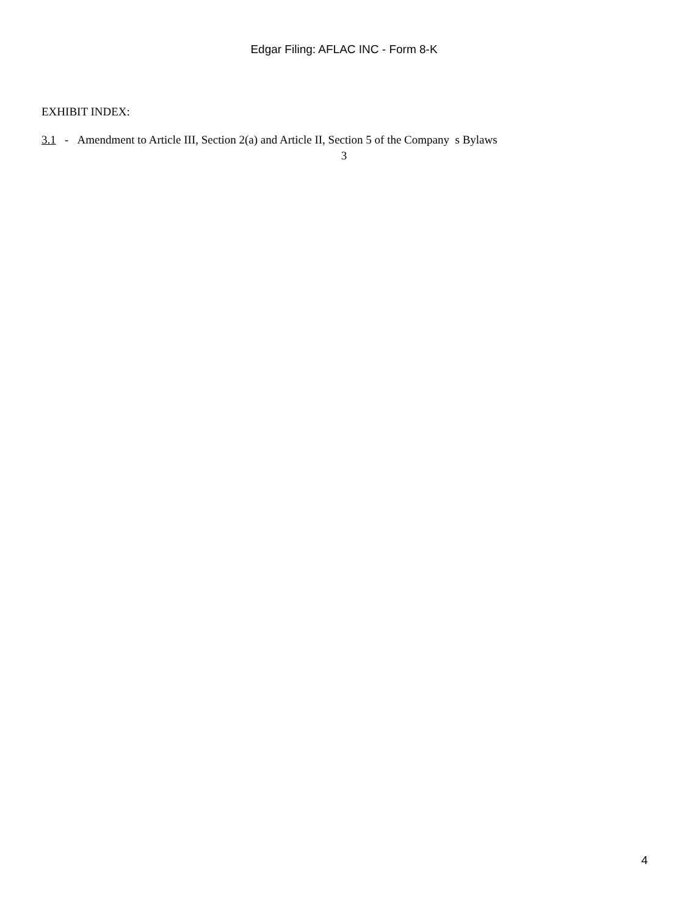Edgar Filing: AFLAC INC - Form 8-K
EXHIBIT INDEX:
3.1 - Amendment to Article III, Section 2(a) and Article II, Section 5 of the Company s Bylaws
3
4